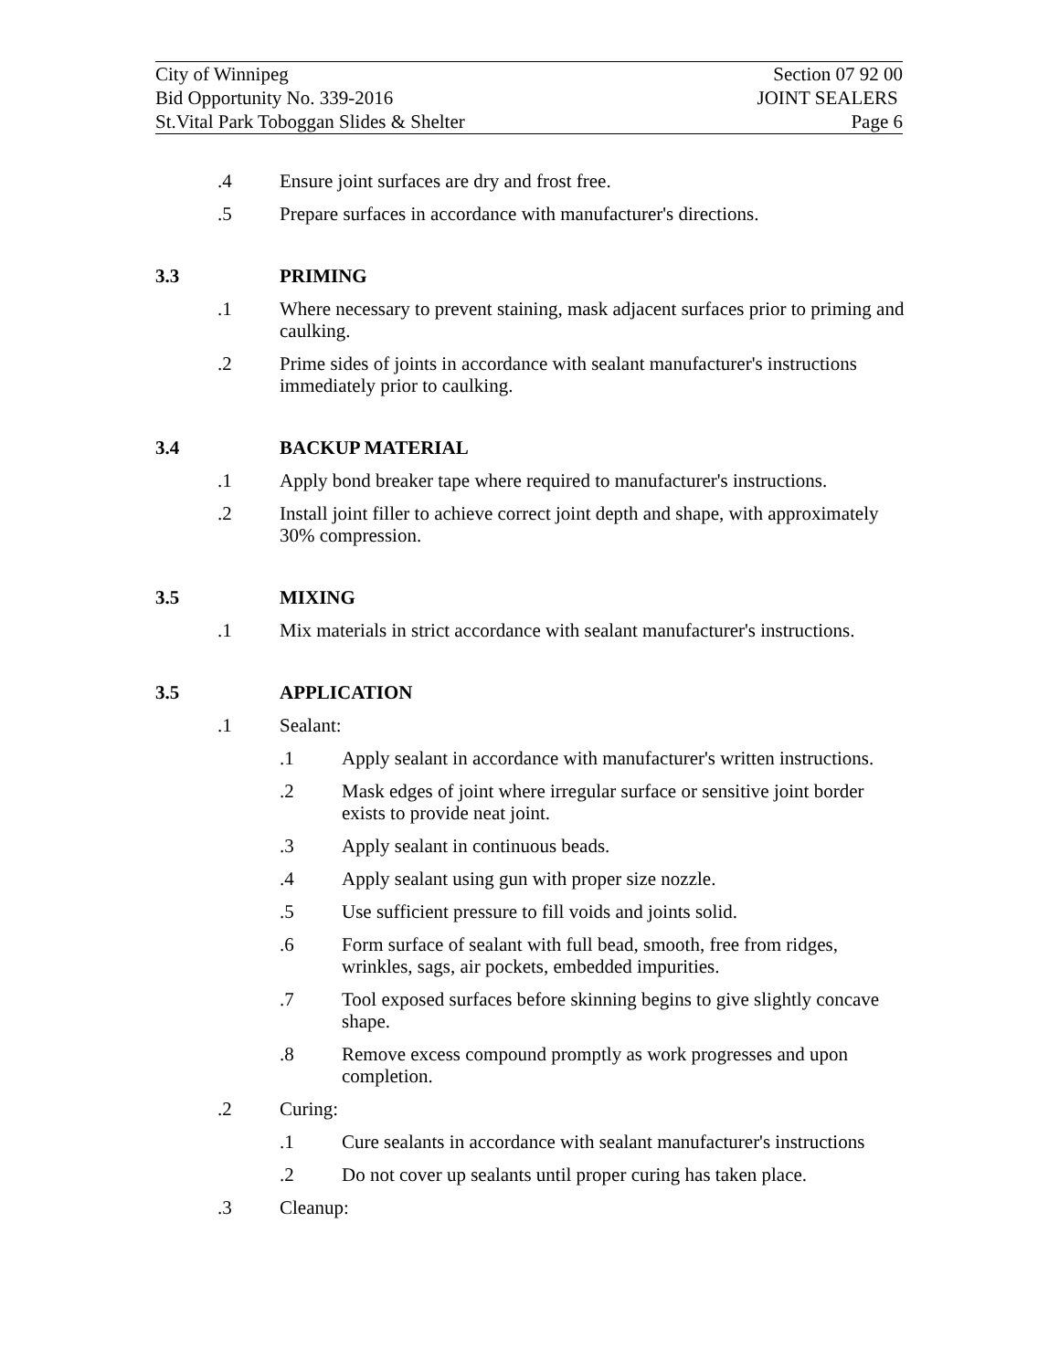City of Winnipeg Section 07 92 00
Bid Opportunity No. 339-2016 JOINT SEALERS
St.Vital Park Toboggan Slides & Shelter Page 6
.4 Ensure joint surfaces are dry and frost free.
.5 Prepare surfaces in accordance with manufacturer's directions.
3.3 PRIMING
.1 Where necessary to prevent staining, mask adjacent surfaces prior to priming and caulking.
.2 Prime sides of joints in accordance with sealant manufacturer's instructions immediately prior to caulking.
3.4 BACKUP MATERIAL
.1 Apply bond breaker tape where required to manufacturer's instructions.
.2 Install joint filler to achieve correct joint depth and shape, with approximately 30% compression.
3.5 MIXING
.1 Mix materials in strict accordance with sealant manufacturer's instructions.
3.5 APPLICATION
.1 Sealant:
.1 Apply sealant in accordance with manufacturer's written instructions.
.2 Mask edges of joint where irregular surface or sensitive joint border exists to provide neat joint.
.3 Apply sealant in continuous beads.
.4 Apply sealant using gun with proper size nozzle.
.5 Use sufficient pressure to fill voids and joints solid.
.6 Form surface of sealant with full bead, smooth, free from ridges, wrinkles, sags, air pockets, embedded impurities.
.7 Tool exposed surfaces before skinning begins to give slightly concave shape.
.8 Remove excess compound promptly as work progresses and upon completion.
.2 Curing:
.1 Cure sealants in accordance with sealant manufacturer's instructions
.2 Do not cover up sealants until proper curing has taken place.
.3 Cleanup: